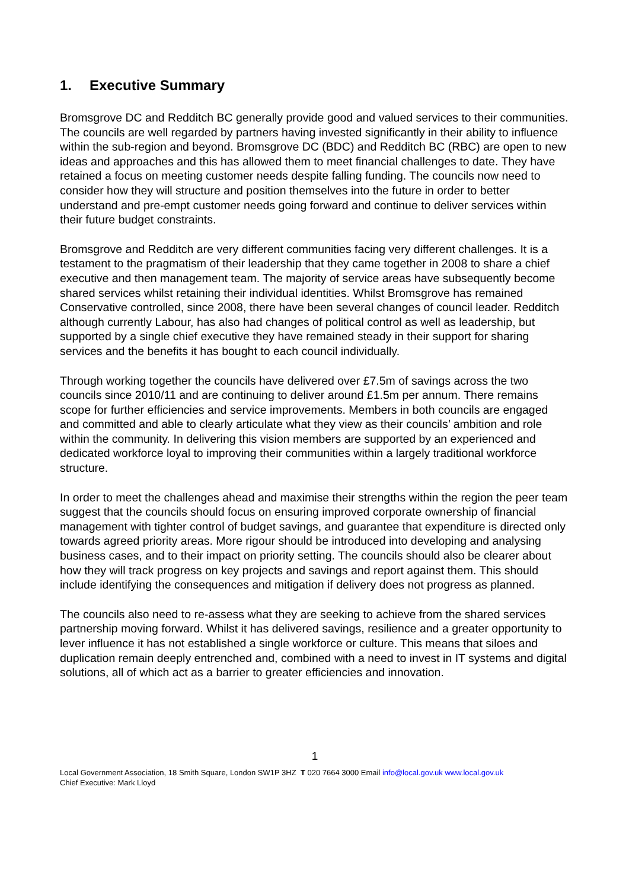1. Executive Summary
Bromsgrove DC and Redditch BC generally provide good and valued services to their communities. The councils are well regarded by partners having invested significantly in their ability to influence within the sub-region and beyond. Bromsgrove DC (BDC) and Redditch BC (RBC) are open to new ideas and approaches and this has allowed them to meet financial challenges to date. They have retained a focus on meeting customer needs despite falling funding. The councils now need to consider how they will structure and position themselves into the future in order to better understand and pre-empt customer needs going forward and continue to deliver services within their future budget constraints.
Bromsgrove and Redditch are very different communities facing very different challenges. It is a testament to the pragmatism of their leadership that they came together in 2008 to share a chief executive and then management team. The majority of service areas have subsequently become shared services whilst retaining their individual identities. Whilst Bromsgrove has remained Conservative controlled, since 2008, there have been several changes of council leader. Redditch although currently Labour, has also had changes of political control as well as leadership, but supported by a single chief executive they have remained steady in their support for sharing services and the benefits it has bought to each council individually.
Through working together the councils have delivered over £7.5m of savings across the two councils since 2010/11 and are continuing to deliver around £1.5m per annum. There remains scope for further efficiencies and service improvements. Members in both councils are engaged and committed and able to clearly articulate what they view as their councils’ ambition and role within the community. In delivering this vision members are supported by an experienced and dedicated workforce loyal to improving their communities within a largely traditional workforce structure.
In order to meet the challenges ahead and maximise their strengths within the region the peer team suggest that the councils should focus on ensuring improved corporate ownership of financial management with tighter control of budget savings, and guarantee that expenditure is directed only towards agreed priority areas. More rigour should be introduced into developing and analysing business cases, and to their impact on priority setting. The councils should also be clearer about how they will track progress on key projects and savings and report against them. This should include identifying the consequences and mitigation if delivery does not progress as planned.
The councils also need to re-assess what they are seeking to achieve from the shared services partnership moving forward. Whilst it has delivered savings, resilience and a greater opportunity to lever influence it has not established a single workforce or culture. This means that siloes and duplication remain deeply entrenched and, combined with a need to invest in IT systems and digital solutions, all of which act as a barrier to greater efficiencies and innovation.
1
Local Government Association, 18 Smith Square, London SW1P 3HZ T 020 7664 3000 Email info@local.gov.uk www.local.gov.uk
Chief Executive: Mark Lloyd